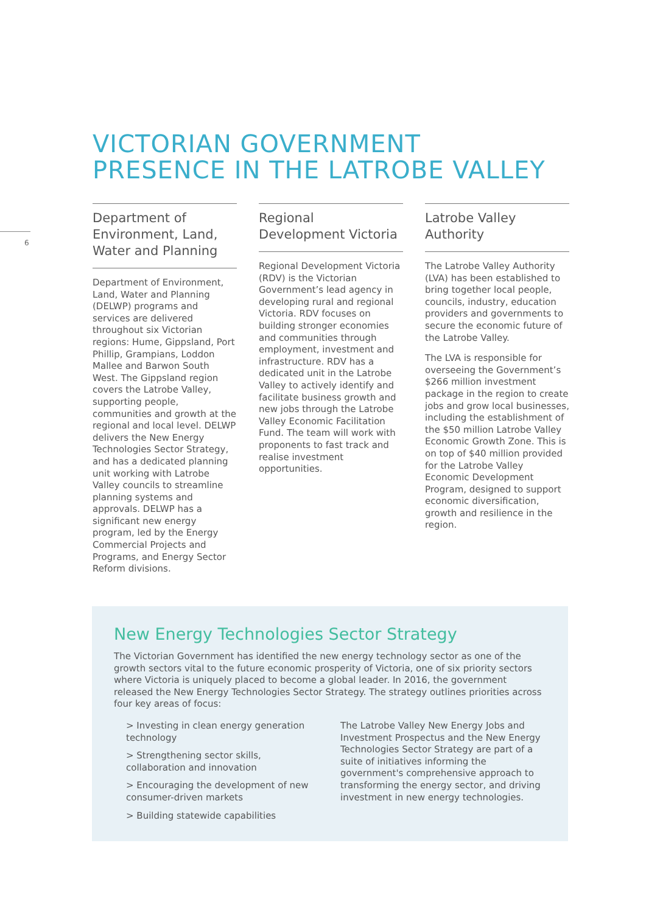6
VICTORIAN GOVERNMENT
PRESENCE IN THE LATROBE VALLEY
Department of Environment, Land, Water and Planning
Department of Environment, Land, Water and Planning (DELWP) programs and services are delivered throughout six Victorian regions: Hume, Gippsland, Port Phillip, Grampians, Loddon Mallee and Barwon South West. The Gippsland region covers the Latrobe Valley, supporting people, communities and growth at the regional and local level. DELWP delivers the New Energy Technologies Sector Strategy, and has a dedicated planning unit working with Latrobe Valley councils to streamline planning systems and approvals. DELWP has a significant new energy program, led by the Energy Commercial Projects and Programs, and Energy Sector Reform divisions.
Regional Development Victoria
Regional Development Victoria (RDV) is the Victorian Government’s lead agency in developing rural and regional Victoria. RDV focuses on building stronger economies and communities through employment, investment and infrastructure. RDV has a dedicated unit in the Latrobe Valley to actively identify and facilitate business growth and new jobs through the Latrobe Valley Economic Facilitation Fund. The team will work with proponents to fast track and realise investment opportunities.
Latrobe Valley Authority
The Latrobe Valley Authority (LVA) has been established to bring together local people, councils, industry, education providers and governments to secure the economic future of the Latrobe Valley.
The LVA is responsible for overseeing the Government’s $266 million investment package in the region to create jobs and grow local businesses, including the establishment of the $50 million Latrobe Valley Economic Growth Zone. This is on top of $40 million provided for the Latrobe Valley Economic Development Program, designed to support economic diversification, growth and resilience in the region.
New Energy Technologies Sector Strategy
The Victorian Government has identified the new energy technology sector as one of the growth sectors vital to the future economic prosperity of Victoria, one of six priority sectors where Victoria is uniquely placed to become a global leader. In 2016, the government released the New Energy Technologies Sector Strategy. The strategy outlines priorities across four key areas of focus:
> Investing in clean energy generation technology
> Strengthening sector skills, collaboration and innovation
> Encouraging the development of new consumer-driven markets
> Building statewide capabilities
The Latrobe Valley New Energy Jobs and Investment Prospectus and the New Energy Technologies Sector Strategy are part of a suite of initiatives informing the government's comprehensive approach to transforming the energy sector, and driving investment in new energy technologies.